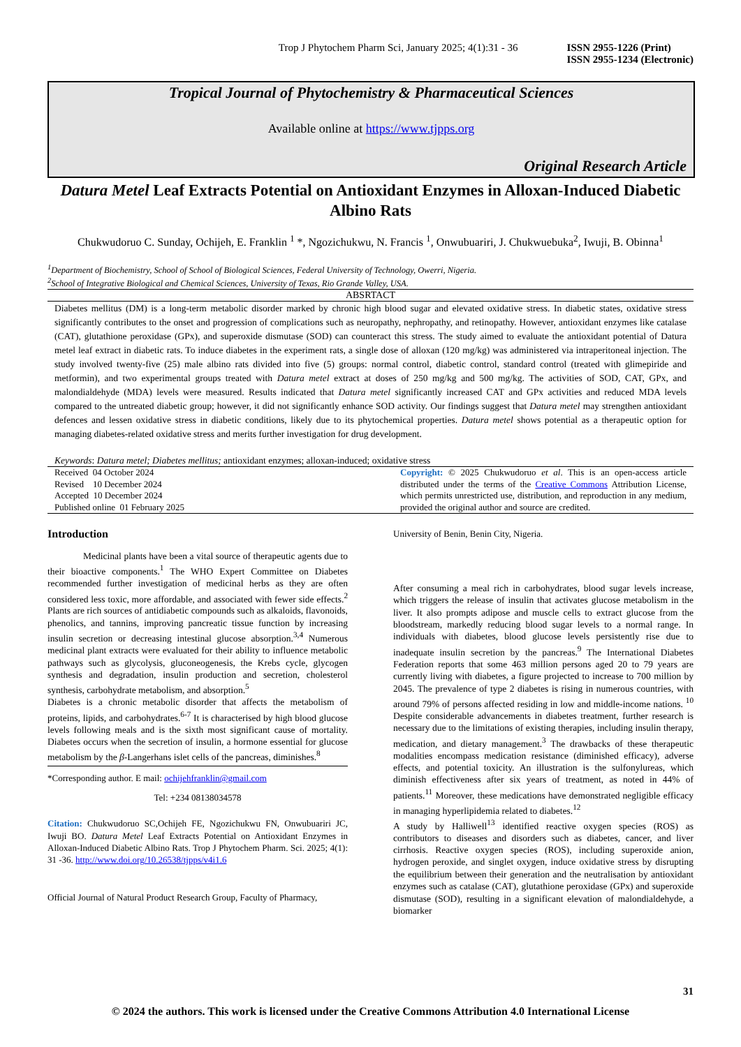Trop J Phytochem Pharm Sci, January 2025; 4(1):31 - 36 ISSN 2955-1226 (Print)
ISSN 2955-1234 (Electronic)
Tropical Journal of Phytochemistry & Pharmaceutical Sciences
Available online at https://www.tjpps.org
Original Research Article
Datura Metel Leaf Extracts Potential on Antioxidant Enzymes in Alloxan-Induced Diabetic Albino Rats
Chukwudoruo C. Sunday, Ochijeh, E. Franklin <sup>1</sup> *, Ngozichukwu, N. Francis <sup>1</sup>, Onwubuariri, J. Chukwuebuka<sup>2</sup>, Iwuji, B. Obinna<sup>1</sup>
<sup>1</sup> Department of Biochemistry, School of School of Biological Sciences, Federal University of Technology, Owerri, Nigeria.
<sup>2</sup> School of Integrative Biological and Chemical Sciences, University of Texas, Rio Grande Valley, USA.
ABSRTACT
Diabetes mellitus (DM) is a long-term metabolic disorder marked by chronic high blood sugar and elevated oxidative stress. In diabetic states, oxidative stress significantly contributes to the onset and progression of complications such as neuropathy, nephropathy, and retinopathy. However, antioxidant enzymes like catalase (CAT), glutathione peroxidase (GPx), and superoxide dismutase (SOD) can counteract this stress. The study aimed to evaluate the antioxidant potential of Datura metel leaf extract in diabetic rats. To induce diabetes in the experiment rats, a single dose of alloxan (120 mg/kg) was administered via intraperitoneal injection. The study involved twenty-five (25) male albino rats divided into five (5) groups: normal control, diabetic control, standard control (treated with glimepiride and metformin), and two experimental groups treated with Datura metel extract at doses of 250 mg/kg and 500 mg/kg. The activities of SOD, CAT, GPx, and malondialdehyde (MDA) levels were measured. Results indicated that Datura metel significantly increased CAT and GPx activities and reduced MDA levels compared to the untreated diabetic group; however, it did not significantly enhance SOD activity. Our findings suggest that Datura metel may strengthen antioxidant defences and lessen oxidative stress in diabetic conditions, likely due to its phytochemical properties. Datura metel shows potential as a therapeutic option for managing diabetes-related oxidative stress and merits further investigation for drug development.
Keywords: Datura metel; Diabetes mellitus; antioxidant enzymes; alloxan-induced; oxidative stress
Received 04 October 2024
Revised 10 December 2024
Accepted 10 December 2024
Published online 01 February 2025
Copyright: © 2025 Chukwudoruo et al. This is an open-access article distributed under the terms of the Creative Commons Attribution License, which permits unrestricted use, distribution, and reproduction in any medium, provided the original author and source are credited.
Introduction
Medicinal plants have been a vital source of therapeutic agents due to their bioactive components.<sup>1</sup> The WHO Expert Committee on Diabetes recommended further investigation of medicinal herbs as they are often considered less toxic, more affordable, and associated with fewer side effects.<sup>2</sup> Plants are rich sources of antidiabetic compounds such as alkaloids, flavonoids, phenolics, and tannins, improving pancreatic tissue function by increasing insulin secretion or decreasing intestinal glucose absorption.<sup>3,4</sup> Numerous medicinal plant extracts were evaluated for their ability to influence metabolic pathways such as glycolysis, gluconeogenesis, the Krebs cycle, glycogen synthesis and degradation, insulin production and secretion, cholesterol synthesis, carbohydrate metabolism, and absorption.<sup>5</sup>
Diabetes is a chronic metabolic disorder that affects the metabolism of proteins, lipids, and carbohydrates.<sup>6-7</sup> It is characterised by high blood glucose levels following meals and is the sixth most significant cause of mortality. Diabetes occurs when the secretion of insulin, a hormone essential for glucose metabolism by the β-Langerhans islet cells of the pancreas, diminishes.<sup>8</sup>
*Corresponding author. E mail: ochijehfranklin@gmail.com
Tel: +234 08138034578
Citation: Chukwudoruo SC,Ochijeh FE, Ngozichukwu FN, Onwubuariri JC, Iwuji BO. Datura Metel Leaf Extracts Potential on Antioxidant Enzymes in Alloxan-Induced Diabetic Albino Rats. Trop J Phytochem Pharm. Sci. 2025; 4(1): 31 -36. http://www.doi.org/10.26538/tjpps/v4i1.6
Official Journal of Natural Product Research Group, Faculty of Pharmacy,
University of Benin, Benin City, Nigeria.
After consuming a meal rich in carbohydrates, blood sugar levels increase, which triggers the release of insulin that activates glucose metabolism in the liver. It also prompts adipose and muscle cells to extract glucose from the bloodstream, markedly reducing blood sugar levels to a normal range. In individuals with diabetes, blood glucose levels persistently rise due to inadequate insulin secretion by the pancreas.<sup>9</sup> The International Diabetes Federation reports that some 463 million persons aged 20 to 79 years are currently living with diabetes, a figure projected to increase to 700 million by 2045. The prevalence of type 2 diabetes is rising in numerous countries, with around 79% of persons affected residing in low and middle-income nations. <sup>10</sup> Despite considerable advancements in diabetes treatment, further research is necessary due to the limitations of existing therapies, including insulin therapy, medication, and dietary management.<sup>3</sup> The drawbacks of these therapeutic modalities encompass medication resistance (diminished efficacy), adverse effects, and potential toxicity. An illustration is the sulfonylureas, which diminish effectiveness after six years of treatment, as noted in 44% of patients.<sup>11</sup> Moreover, these medications have demonstrated negligible efficacy in managing hyperlipidemia related to diabetes.<sup>12</sup>
A study by Halliwell<sup>13</sup> identified reactive oxygen species (ROS) as contributors to diseases and disorders such as diabetes, cancer, and liver cirrhosis. Reactive oxygen species (ROS), including superoxide anion, hydrogen peroxide, and singlet oxygen, induce oxidative stress by disrupting the equilibrium between their generation and the neutralisation by antioxidant enzymes such as catalase (CAT), glutathione peroxidase (GPx) and superoxide dismutase (SOD), resulting in a significant elevation of malondialdehyde, a biomarker
31
© 2024 the authors. This work is licensed under the Creative Commons Attribution 4.0 International License